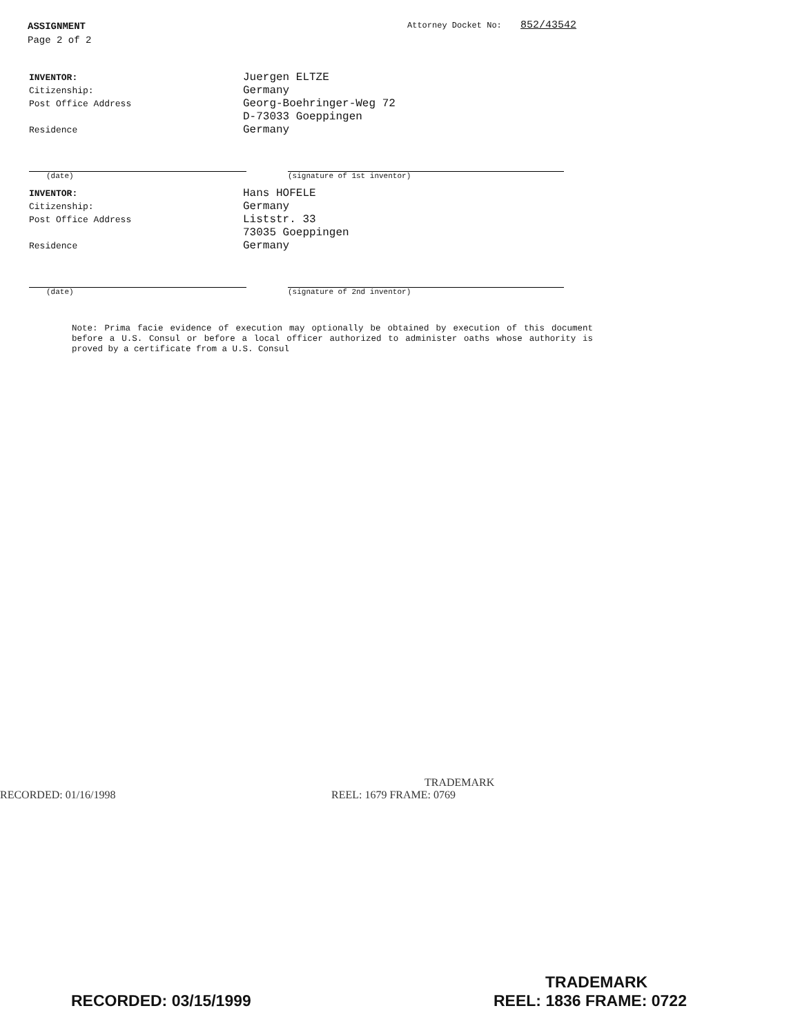ASSIGNMENT
Page 2 of 2
Attorney Docket No: 852/43542
INVENTOR:
Juergen ELTZE
Citizenship:
Germany
Post Office Address
Georg-Boehringer-Weg 72
D-73033 Goeppingen
Residence
Germany
(date) (signature of 1st inventor)
INVENTOR:
Hans HOFELE
Citizenship:
Germany
Post Office Address
Liststr. 33
73035 Goeppingen
Residence
Germany
(date) (signature of 2nd inventor)
Note: Prima facie evidence of execution may optionally be obtained by execution of this document before a U.S. Consul or before a local officer authorized to administer oaths whose authority is proved by a certificate from a U.S. Consul
TRADEMARK
RECORDED: 01/16/1998 REEL: 1679 FRAME: 0769
TRADEMARK
RECORDED: 03/15/1999 REEL: 1836 FRAME: 0722